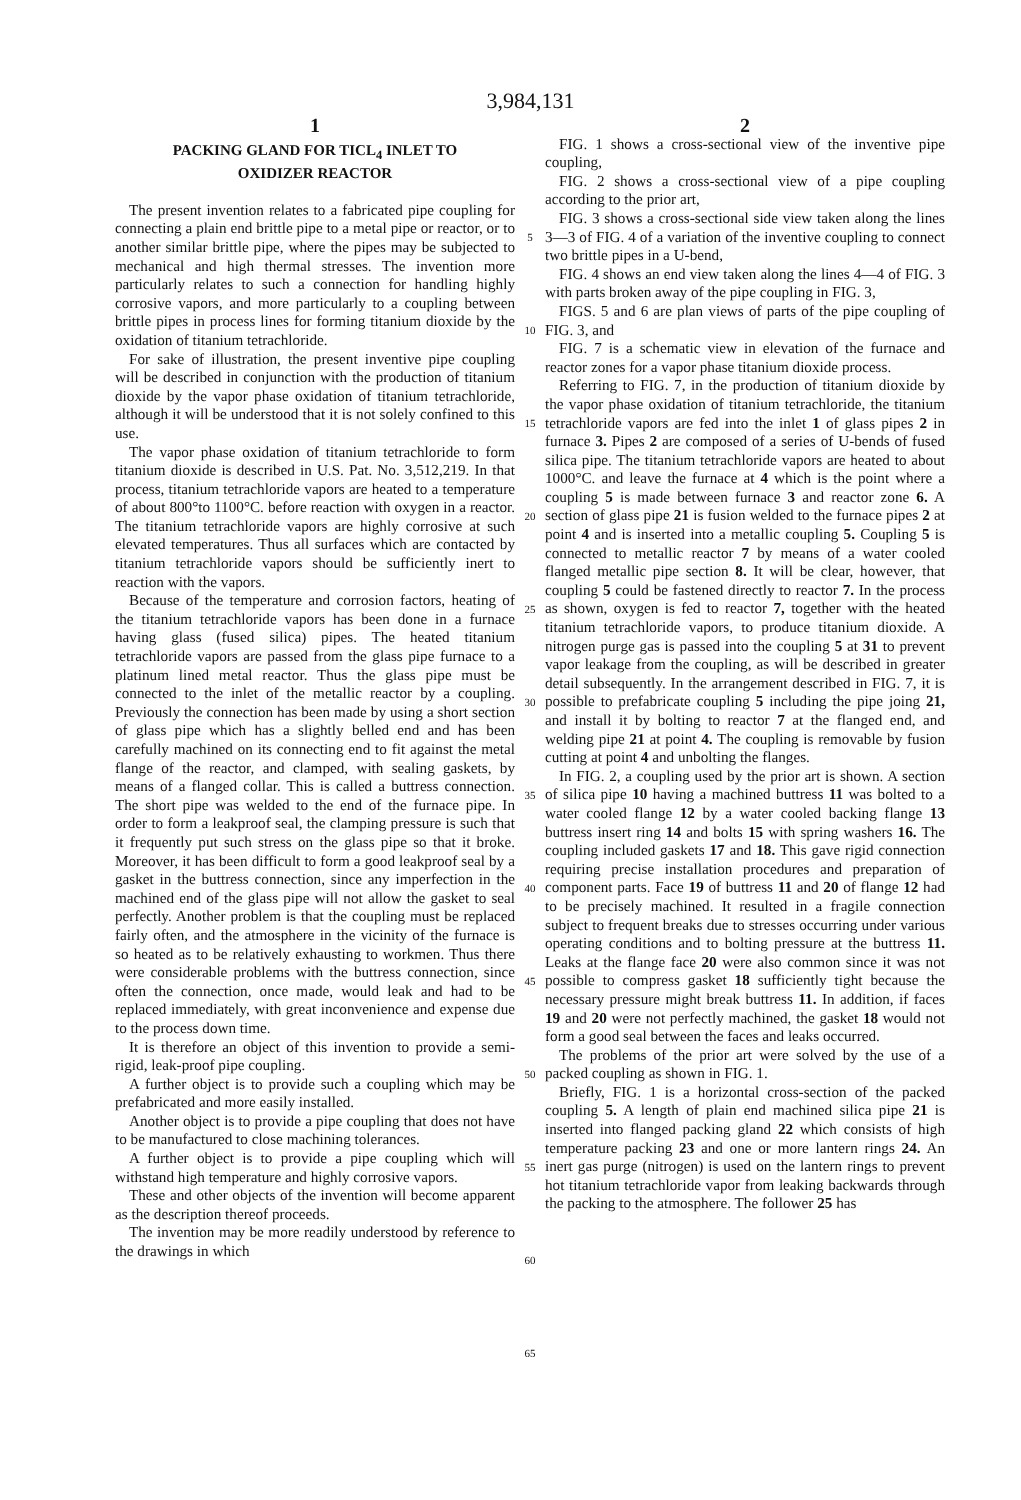3,984,131
1
PACKING GLAND FOR TICL<sub>4</sub> INLET TO
OXIDIZER REACTOR
The present invention relates to a fabricated pipe coupling for connecting a plain end brittle pipe to a metal pipe or reactor, or to another similar brittle pipe, where the pipes may be subjected to mechanical and high thermal stresses. The invention more particularly relates to such a connection for handling highly corrosive vapors, and more particularly to a coupling between brittle pipes in process lines for forming titanium dioxide by the oxidation of titanium tetrachloride.
For sake of illustration, the present inventive pipe coupling will be described in conjunction with the production of titanium dioxide by the vapor phase oxidation of titanium tetrachloride, although it will be understood that it is not solely confined to this use.
The vapor phase oxidation of titanium tetrachloride to form titanium dioxide is described in U.S. Pat. No. 3,512,219. In that process, titanium tetrachloride vapors are heated to a temperature of about 800°to 1100°C. before reaction with oxygen in a reactor. The titanium tetrachloride vapors are highly corrosive at such elevated temperatures. Thus all surfaces which are contacted by titanium tetrachloride vapors should be sufficiently inert to reaction with the vapors.
Because of the temperature and corrosion factors, heating of the titanium tetrachloride vapors has been done in a furnace having glass (fused silica) pipes. The heated titanium tetrachloride vapors are passed from the glass pipe furnace to a platinum lined metal reactor. Thus the glass pipe must be connected to the inlet of the metallic reactor by a coupling. Previously the connection has been made by using a short section of glass pipe which has a slightly belled end and has been carefully machined on its connecting end to fit against the metal flange of the reactor, and clamped, with sealing gaskets, by means of a flanged collar. This is called a buttress connection. The short pipe was welded to the end of the furnace pipe. In order to form a leakproof seal, the clamping pressure is such that it frequently put such stress on the glass pipe so that it broke. Moreover, it has been difficult to form a good leakproof seal by a gasket in the buttress connection, since any imperfection in the machined end of the glass pipe will not allow the gasket to seal perfectly. Another problem is that the coupling must be replaced fairly often, and the atmosphere in the vicinity of the furnace is so heated as to be relatively exhausting to workmen. Thus there were considerable problems with the buttress connection, since often the connection, once made, would leak and had to be replaced immediately, with great inconvenience and expense due to the process down time.
It is therefore an object of this invention to provide a semi-rigid, leak-proof pipe coupling.
A further object is to provide such a coupling which may be prefabricated and more easily installed.
Another object is to provide a pipe coupling that does not have to be manufactured to close machining tolerances.
A further object is to provide a pipe coupling which will withstand high temperature and highly corrosive vapors.
These and other objects of the invention will become apparent as the description thereof proceeds.
The invention may be more readily understood by reference to the drawings in which
5
10
15
20
25
30
35
40
45
50
55
60
65
2
FIG. 1 shows a cross-sectional view of the inventive pipe coupling,
FIG. 2 shows a cross-sectional view of a pipe coupling according to the prior art,
FIG. 3 shows a cross-sectional side view taken along the lines 3—3 of FIG. 4 of a variation of the inventive coupling to connect two brittle pipes in a U-bend,
FIG. 4 shows an end view taken along the lines 4—4 of FIG. 3 with parts broken away of the pipe coupling in FIG. 3,
FIGS. 5 and 6 are plan views of parts of the pipe coupling of FIG. 3, and
FIG. 7 is a schematic view in elevation of the furnace and reactor zones for a vapor phase titanium dioxide process.
Referring to FIG. 7, in the production of titanium dioxide by the vapor phase oxidation of titanium tetrachloride, the titanium tetrachloride vapors are fed into the inlet 1 of glass pipes 2 in furnace 3. Pipes 2 are composed of a series of U-bends of fused silica pipe. The titanium tetrachloride vapors are heated to about 1000°C. and leave the furnace at 4 which is the point where a coupling 5 is made between furnace 3 and reactor zone 6. A section of glass pipe 21 is fusion welded to the furnace pipes 2 at point 4 and is inserted into a metallic coupling 5. Coupling 5 is connected to metallic reactor 7 by means of a water cooled flanged metallic pipe section 8. It will be clear, however, that coupling 5 could be fastened directly to reactor 7. In the process as shown, oxygen is fed to reactor 7, together with the heated titanium tetrachloride vapors, to produce titanium dioxide. A nitrogen purge gas is passed into the coupling 5 at 31 to prevent vapor leakage from the coupling, as will be described in greater detail subsequently. In the arrangement described in FIG. 7, it is possible to prefabricate coupling 5 including the pipe joing 21, and install it by bolting to reactor 7 at the flanged end, and welding pipe 21 at point 4. The coupling is removable by fusion cutting at point 4 and unbolting the flanges.
In FIG. 2, a coupling used by the prior art is shown. A section of silica pipe 10 having a machined buttress 11 was bolted to a water cooled flange 12 by a water cooled backing flange 13 buttress insert ring 14 and bolts 15 with spring washers 16. The coupling included gaskets 17 and 18. This gave rigid connection requiring precise installation procedures and preparation of component parts. Face 19 of buttress 11 and 20 of flange 12 had to be precisely machined. It resulted in a fragile connection subject to frequent breaks due to stresses occurring under various operating conditions and to bolting pressure at the buttress 11. Leaks at the flange face 20 were also common since it was not possible to compress gasket 18 sufficiently tight because the necessary pressure might break buttress 11. In addition, if faces 19 and 20 were not perfectly machined, the gasket 18 would not form a good seal between the faces and leaks occurred.
The problems of the prior art were solved by the use of a packed coupling as shown in FIG. 1.
Briefly, FIG. 1 is a horizontal cross-section of the packed coupling 5. A length of plain end machined silica pipe 21 is inserted into flanged packing gland 22 which consists of high temperature packing 23 and one or more lantern rings 24. An inert gas purge (nitrogen) is used on the lantern rings to prevent hot titanium tetrachloride vapor from leaking backwards through the packing to the atmosphere. The follower 25 has